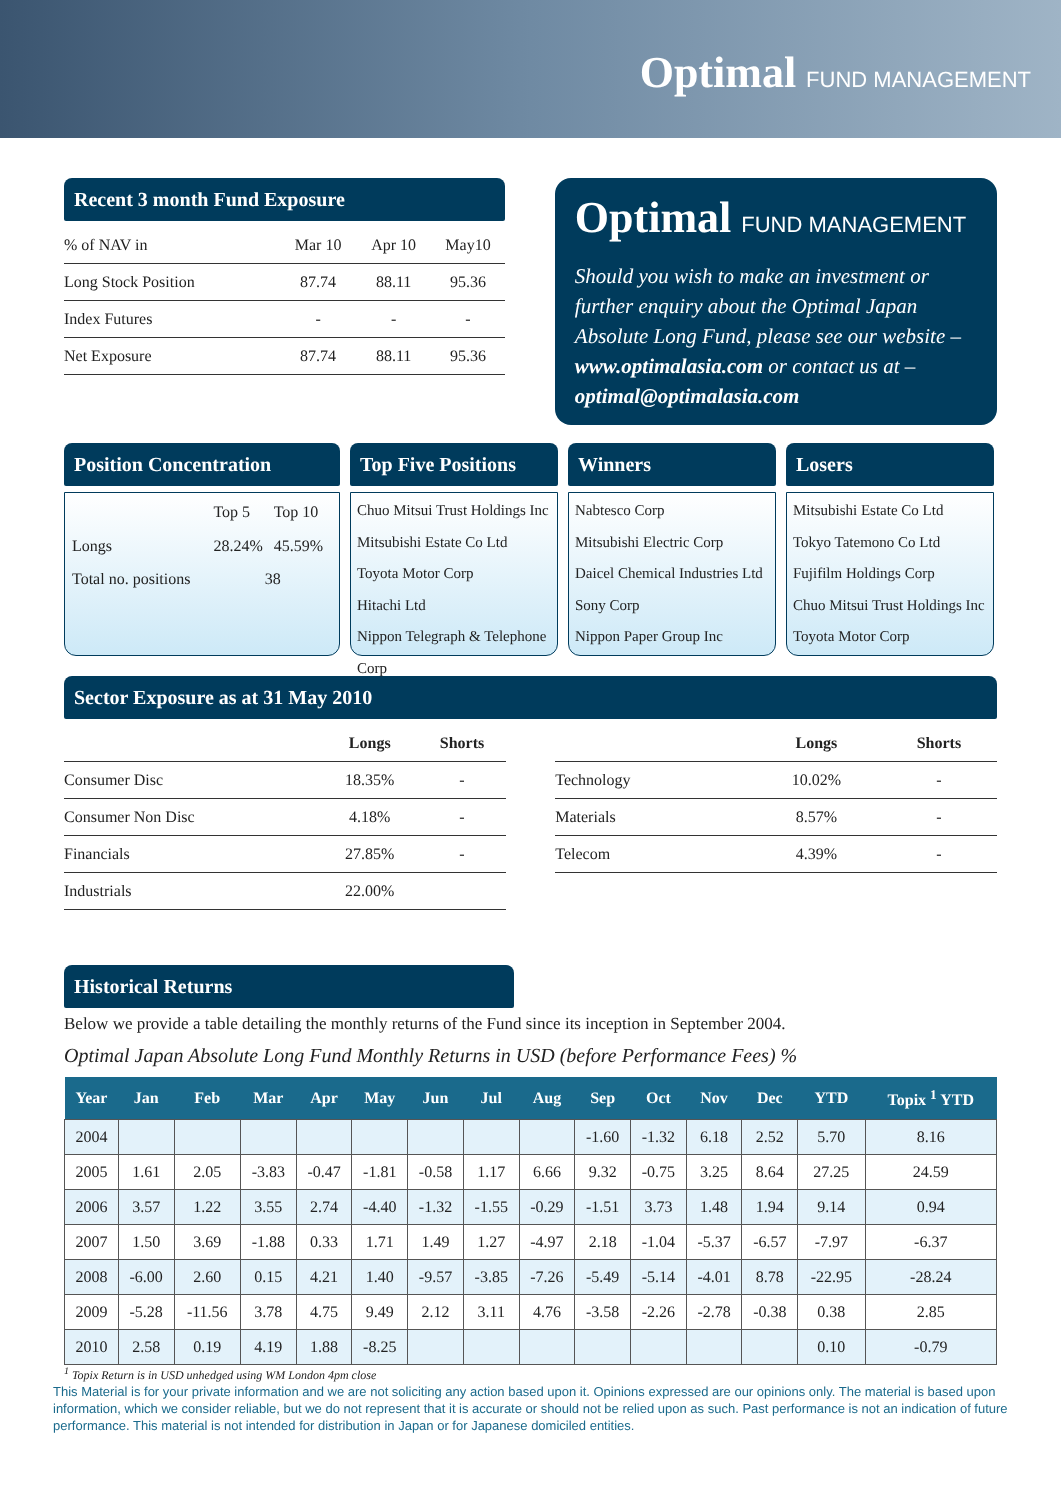Optimal FUND MANAGEMENT
Recent 3 month Fund Exposure
| % of NAV in | Mar 10 | Apr 10 | May10 |
| --- | --- | --- | --- |
| Long Stock Position | 87.74 | 88.11 | 95.36 |
| Index Futures | - | - | - |
| Net Exposure | 87.74 | 88.11 | 95.36 |
Optimal FUND MANAGEMENT
Should you wish to make an investment or further enquiry about the Optimal Japan Absolute Long Fund, please see our website – www.optimalasia.com or contact us at – optimal@optimalasia.com
Position Concentration
| | Top 5 | Top 10 |
| Longs | 28.24% | 45.59% |
| Total no. positions | 38 | |
Top Five Positions
Chuo Mitsui Trust Holdings Inc
Mitsubishi Estate Co Ltd
Toyota Motor Corp
Hitachi Ltd
Nippon Telegraph & Telephone Corp
Winners
Nabtesco Corp
Mitsubishi Electric Corp
Daicel Chemical Industries Ltd
Sony Corp
Nippon Paper Group Inc
Losers
Mitsubishi Estate Co Ltd
Tokyo Tatemono Co Ltd
Fujifilm Holdings Corp
Chuo Mitsui Trust Holdings Inc
Toyota Motor Corp
Sector Exposure as at 31 May 2010
| | Longs | Shorts |
| --- | --- | --- |
| Consumer Disc | 18.35% | - |
| Consumer Non Disc | 4.18% | - |
| Financials | 27.85% | - |
| Industrials | 22.00% | |
| | Longs | Shorts |
| --- | --- | --- |
| Technology | 10.02% | - |
| Materials | 8.57% | - |
| Telecom | 4.39% | - |
Historical Returns
Below we provide a table detailing the monthly returns of the Fund since its inception in September 2004.
Optimal Japan Absolute Long Fund Monthly Returns in USD (before Performance Fees) %
| Year | Jan | Feb | Mar | Apr | May | Jun | Jul | Aug | Sep | Oct | Nov | Dec | YTD | Topix <sup>1</sup> YTD |
| --- | --- | --- | --- | --- | --- | --- | --- | --- | --- | --- | --- | --- | --- | --- |
| 2004 | | | | | | | | | -1.60 | -1.32 | 6.18 | 2.52 | 5.70 | 8.16 |
| 2005 | 1.61 | 2.05 | -3.83 | -0.47 | -1.81 | -0.58 | 1.17 | 6.66 | 9.32 | -0.75 | 3.25 | 8.64 | 27.25 | 24.59 |
| 2006 | 3.57 | 1.22 | 3.55 | 2.74 | -4.40 | -1.32 | -1.55 | -0.29 | -1.51 | 3.73 | 1.48 | 1.94 | 9.14 | 0.94 |
| 2007 | 1.50 | 3.69 | -1.88 | 0.33 | 1.71 | 1.49 | 1.27 | -4.97 | 2.18 | -1.04 | -5.37 | -6.57 | -7.97 | -6.37 |
| 2008 | -6.00 | 2.60 | 0.15 | 4.21 | 1.40 | -9.57 | -3.85 | -7.26 | -5.49 | -5.14 | -4.01 | 8.78 | -22.95 | -28.24 |
| 2009 | -5.28 | -11.56 | 3.78 | 4.75 | 9.49 | 2.12 | 3.11 | 4.76 | -3.58 | -2.26 | -2.78 | -0.38 | 0.38 | 2.85 |
| 2010 | 2.58 | 0.19 | 4.19 | 1.88 | -8.25 | | | | | | | | 0.10 | -0.79 |
<sup>1</sup> Topix Return is in USD unhedged using WM London 4pm close
This Material is for your private information and we are not soliciting any action based upon it. Opinions expressed are our opinions only. The material is based upon information, which we consider reliable, but we do not represent that it is accurate or should not be relied upon as such. Past performance is not an indication of future performance. This material is not intended for distribution in Japan or for Japanese domiciled entities.